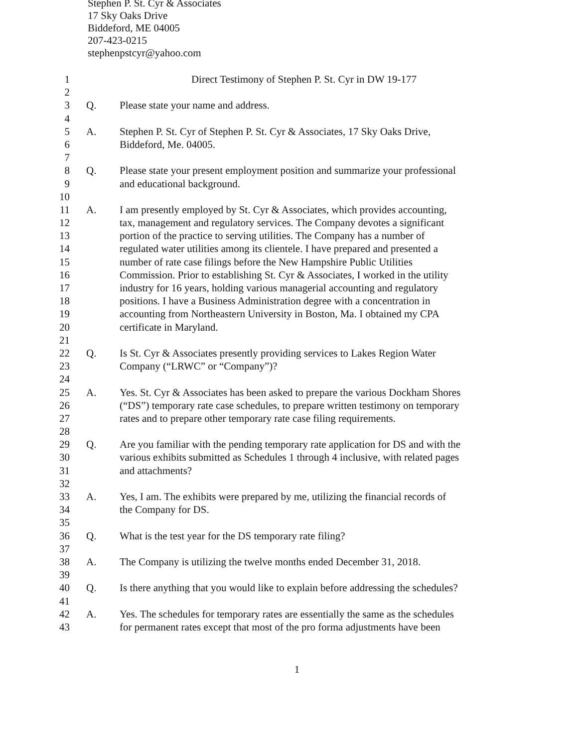Stephen P. St. Cyr & Associates
17 Sky Oaks Drive
Biddeford, ME 04005
207-423-0215
stephenpstcyr@yahoo.com
1 Direct Testimony of Stephen P. St. Cyr in DW 19-177
2
3 Q. Please state your name and address.
4
5 A. Stephen P. St. Cyr of Stephen P. St. Cyr & Associates, 17 Sky Oaks Drive,
6 Biddeford, Me. 04005.
7
8 Q. Please state your present employment position and summarize your professional
9 and educational background.
10
11 A. I am presently employed by St. Cyr & Associates, which provides accounting,
12 tax, management and regulatory services. The Company devotes a significant
13 portion of the practice to serving utilities. The Company has a number of
14 regulated water utilities among its clientele. I have prepared and presented a
15 number of rate case filings before the New Hampshire Public Utilities
16 Commission. Prior to establishing St. Cyr & Associates, I worked in the utility
17 industry for 16 years, holding various managerial accounting and regulatory
18 positions. I have a Business Administration degree with a concentration in
19 accounting from Northeastern University in Boston, Ma. I obtained my CPA
20 certificate in Maryland.
21
22 Q. Is St. Cyr & Associates presently providing services to Lakes Region Water
23 Company (“LRWC” or “Company”)?
24
25 A. Yes. St. Cyr & Associates has been asked to prepare the various Dockham Shores
26 (“DS”) temporary rate case schedules, to prepare written testimony on temporary
27 rates and to prepare other temporary rate case filing requirements.
28
29 Q. Are you familiar with the pending temporary rate application for DS and with the
30 various exhibits submitted as Schedules 1 through 4 inclusive, with related pages
31 and attachments?
32
33 A. Yes, I am. The exhibits were prepared by me, utilizing the financial records of
34 the Company for DS.
35
36 Q. What is the test year for the DS temporary rate filing?
37
38 A. The Company is utilizing the twelve months ended December 31, 2018.
39
40 Q. Is there anything that you would like to explain before addressing the schedules?
41
42 A. Yes. The schedules for temporary rates are essentially the same as the schedules
43 for permanent rates except that most of the pro forma adjustments have been
1